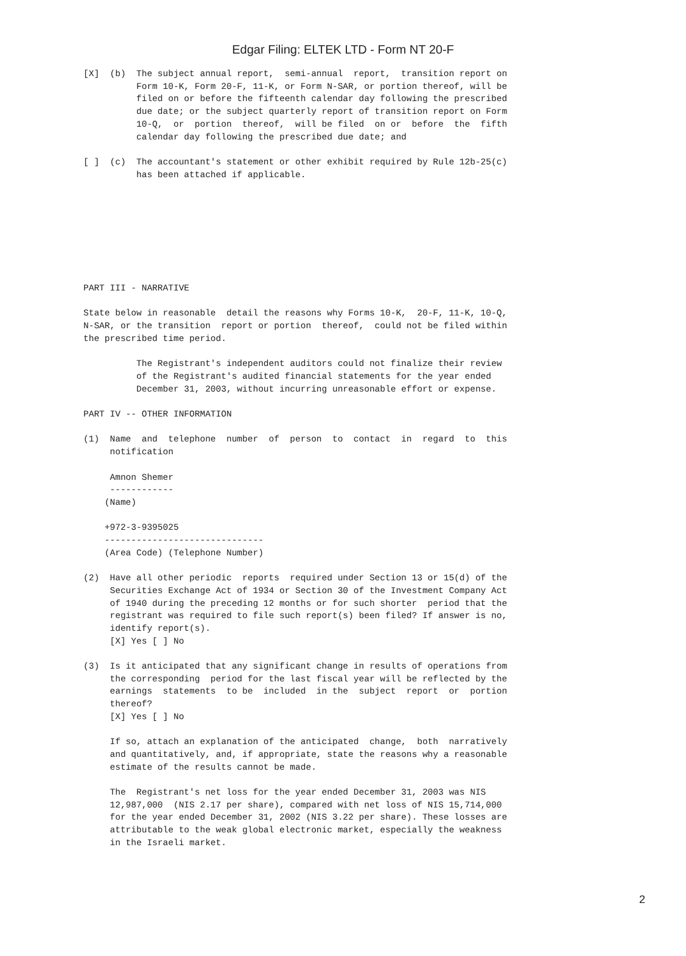Edgar Filing: ELTEK LTD - Form NT 20-F
[X]  (b)  The subject annual report,  semi-annual  report,  transition report on
          Form 10-K, Form 20-F, 11-K, or Form N-SAR, or portion thereof, will be
          filed on or before the fifteenth calendar day following the prescribed
          due date; or the subject quarterly report of transition report on Form
          10-Q,  or  portion  thereof,  will be filed  on or  before  the  fifth
          calendar day following the prescribed due date; and

[ ]  (c)  The accountant's statement or other exhibit required by Rule 12b-25(c)
          has been attached if applicable.








PART III - NARRATIVE

State below in reasonable  detail the reasons why Forms 10-K,  20-F, 11-K, 10-Q,
N-SAR, or the transition  report or portion  thereof,  could not be filed within
the prescribed time period.

          The Registrant's independent auditors could not finalize their review
          of the Registrant's audited financial statements for the year ended
          December 31, 2003, without incurring unreasonable effort or expense.

PART IV -- OTHER INFORMATION

(1)  Name  and  telephone  number  of  person  to  contact  in  regard  to  this
     notification

     Amnon Shemer
     ------------
    (Name)

    +972-3-9395025
    ------------------------------
    (Area Code) (Telephone Number)

(2)  Have all other periodic  reports  required under Section 13 or 15(d) of the
     Securities Exchange Act of 1934 or Section 30 of the Investment Company Act
     of 1940 during the preceding 12 months or for such shorter  period that the
     registrant was required to file such report(s) been filed? If answer is no,
     identify report(s).
     [X] Yes [ ] No

(3)  Is it anticipated that any significant change in results of operations from
     the corresponding  period for the last fiscal year will be reflected by the
     earnings  statements  to be  included  in the  subject  report  or  portion
     thereof?
     [X] Yes [ ] No

     If so, attach an explanation of the anticipated  change,  both  narratively
     and quantitatively, and, if appropriate, state the reasons why a reasonable
     estimate of the results cannot be made.

     The  Registrant's net loss for the year ended December 31, 2003 was NIS
     12,987,000  (NIS 2.17 per share), compared with net loss of NIS 15,714,000
     for the year ended December 31, 2002 (NIS 3.22 per share). These losses are
     attributable to the weak global electronic market, especially the weakness
     in the Israeli market.
2